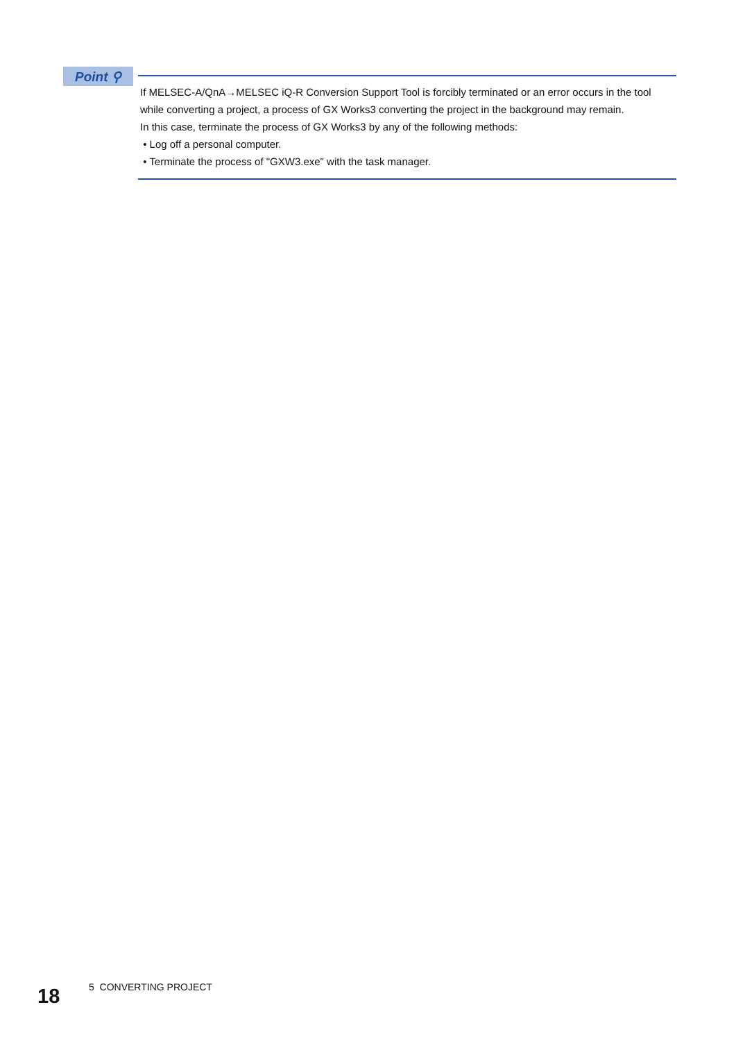Point ⚲
If MELSEC-A/QnA→MELSEC iQ-R Conversion Support Tool is forcibly terminated or an error occurs in the tool while converting a project, a process of GX Works3 converting the project in the background may remain.
In this case, terminate the process of GX Works3 by any of the following methods:
• Log off a personal computer.
• Terminate the process of "GXW3.exe" with the task manager.
18
5 CONVERTING PROJECT